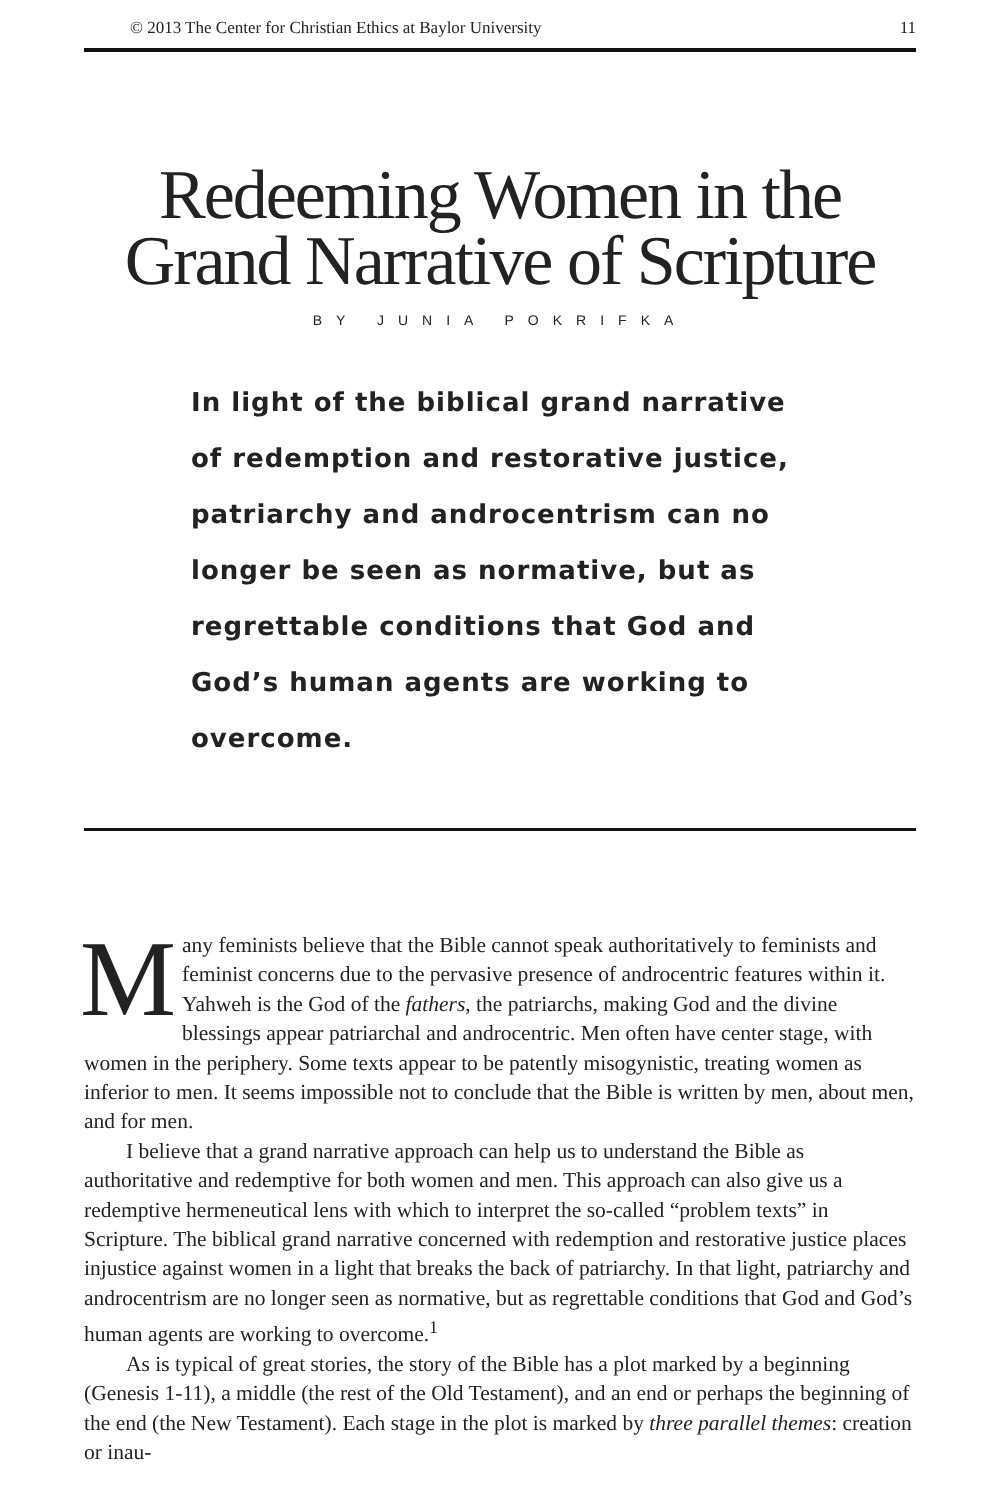© 2013 The Center for Christian Ethics at Baylor University 11
Redeeming Women in the
Grand Narrative of Scripture
BY JUNIA POKRIFKA
In light of the biblical grand narrative of redemption and restorative justice, patriarchy and androcentrism can no longer be seen as normative, but as regrettable conditions that God and God’s human agents are working to overcome.
Many feminists believe that the Bible cannot speak authoritatively to feminists and feminist concerns due to the pervasive presence of androcentric features within it. Yahweh is the God of the fathers, the patriarchs, making God and the divine blessings appear patriarchal and androcentric. Men often have center stage, with women in the periphery. Some texts appear to be patently misogynistic, treating women as inferior to men. It seems impossible not to conclude that the Bible is written by men, about men, and for men.
I believe that a grand narrative approach can help us to understand the Bible as authoritative and redemptive for both women and men. This approach can also give us a redemptive hermeneutical lens with which to interpret the so-called “problem texts” in Scripture. The biblical grand narrative concerned with redemption and restorative justice places injustice against women in a light that breaks the back of patriarchy. In that light, patriarchy and androcentrism are no longer seen as normative, but as regrettable conditions that God and God’s human agents are working to overcome.<sup>1</sup>
As is typical of great stories, the story of the Bible has a plot marked by a beginning (Genesis 1-11), a middle (the rest of the Old Testament), and an end or perhaps the beginning of the end (the New Testament). Each stage in the plot is marked by three parallel themes: creation or inau-